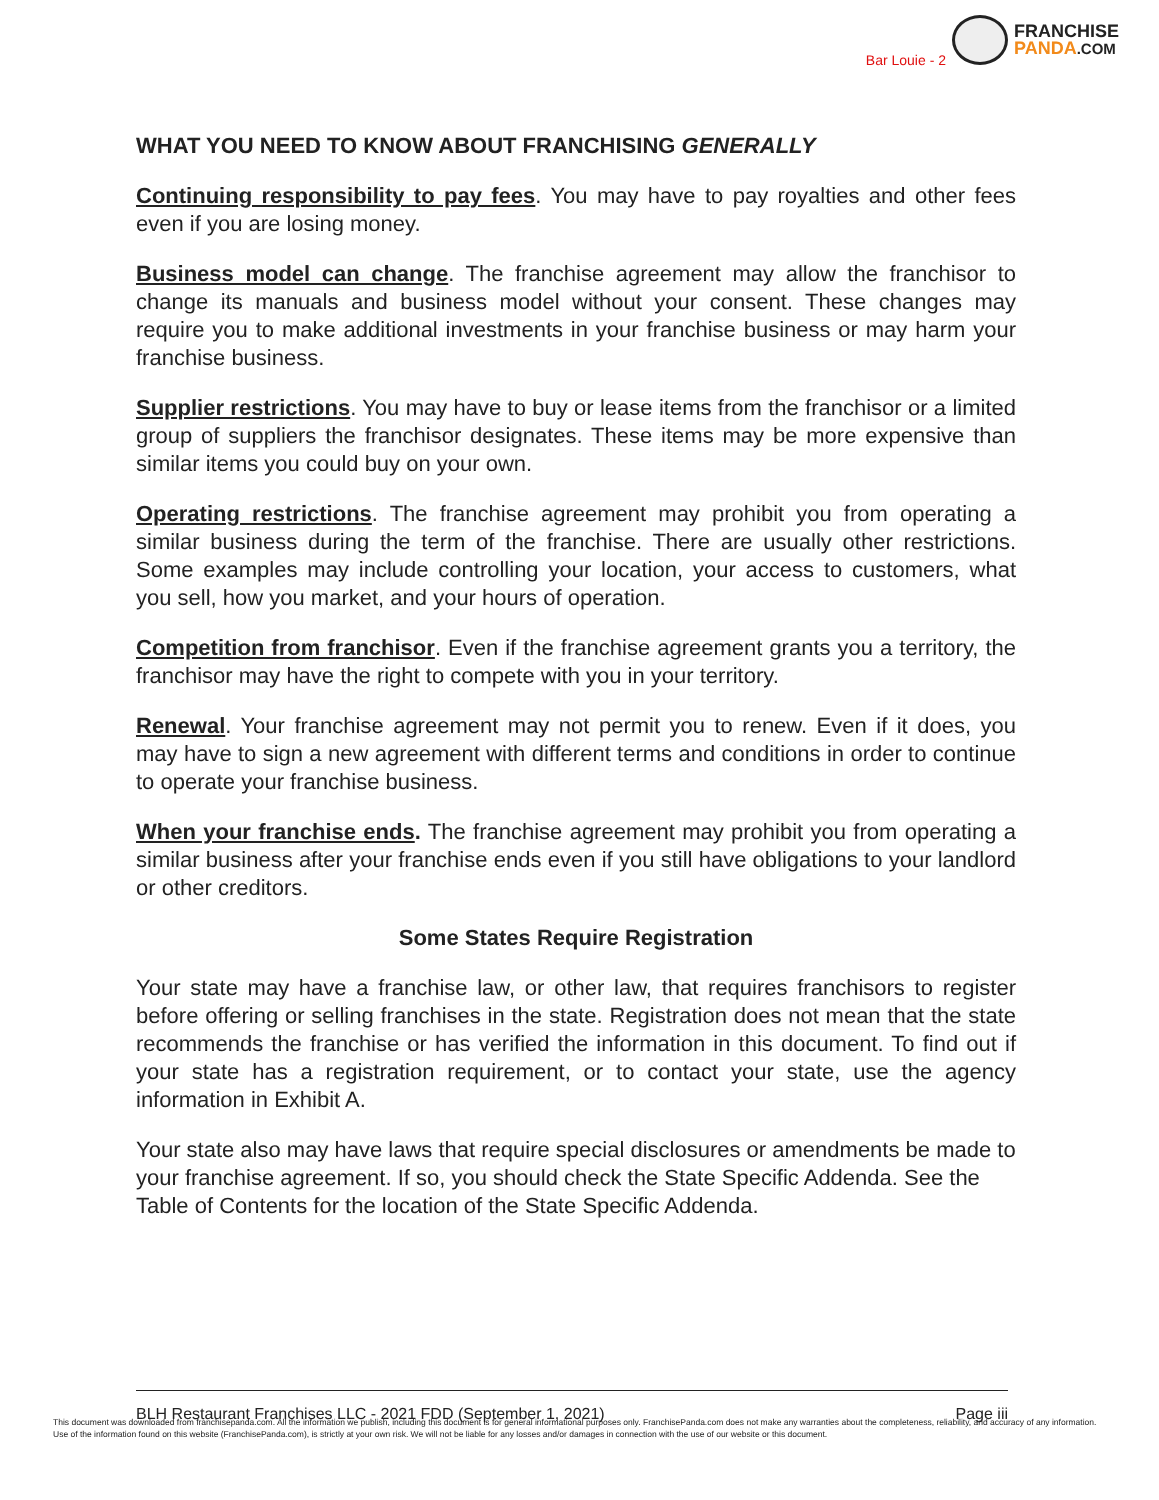Bar Louie - 2
FRANCHISE
PANDA.COM
WHAT YOU NEED TO KNOW ABOUT FRANCHISING GENERALLY
Continuing responsibility to pay fees. You may have to pay royalties and other fees even if you are losing money.
Business model can change. The franchise agreement may allow the franchisor to change its manuals and business model without your consent. These changes may require you to make additional investments in your franchise business or may harm your franchise business.
Supplier restrictions. You may have to buy or lease items from the franchisor or a limited group of suppliers the franchisor designates. These items may be more expensive than similar items you could buy on your own.
Operating restrictions. The franchise agreement may prohibit you from operating a similar business during the term of the franchise. There are usually other restrictions. Some examples may include controlling your location, your access to customers, what you sell, how you market, and your hours of operation.
Competition from franchisor. Even if the franchise agreement grants you a territory, the franchisor may have the right to compete with you in your territory.
Renewal. Your franchise agreement may not permit you to renew. Even if it does, you may have to sign a new agreement with different terms and conditions in order to continue to operate your franchise business.
When your franchise ends. The franchise agreement may prohibit you from operating a similar business after your franchise ends even if you still have obligations to your landlord or other creditors.
Some States Require Registration
Your state may have a franchise law, or other law, that requires franchisors to register before offering or selling franchises in the state. Registration does not mean that the state recommends the franchise or has verified the information in this document. To find out if your state has a registration requirement, or to contact your state, use the agency information in Exhibit A.
Your state also may have laws that require special disclosures or amendments be made to your franchise agreement. If so, you should check the State Specific Addenda. See the Table of Contents for the location of the State Specific Addenda.
BLH Restaurant Franchises LLC - 2021 FDD (September 1, 2021) Page iii
This document was downloaded from franchisepanda.com. All the information we publish, including this document is for general informational purposes only. FranchisePanda.com does not make any warranties about the completeness, reliability, and accuracy of any information. Use of the information found on this website (FranchisePanda.com), is strictly at your own risk. We will not be liable for any losses and/or damages in connection with the use of our website or this document.